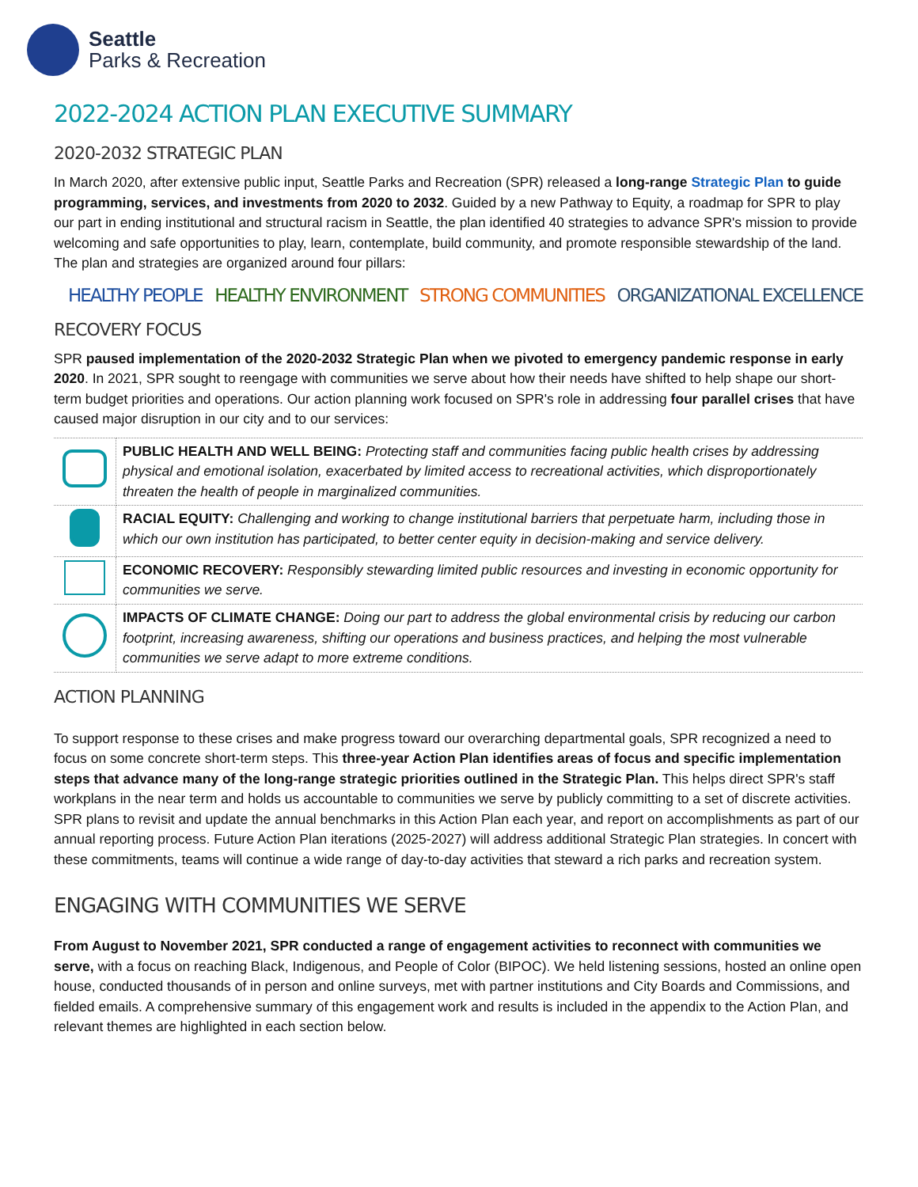Seattle
Parks & Recreation
2022-2024 ACTION PLAN EXECUTIVE SUMMARY
2020-2032 STRATEGIC PLAN
In March 2020, after extensive public input, Seattle Parks and Recreation (SPR) released a long-range Strategic Plan to guide programming, services, and investments from 2020 to 2032. Guided by a new Pathway to Equity, a roadmap for SPR to play our part in ending institutional and structural racism in Seattle, the plan identified 40 strategies to advance SPR's mission to provide welcoming and safe opportunities to play, learn, contemplate, build community, and promote responsible stewardship of the land. The plan and strategies are organized around four pillars:
HEALTHY PEOPLE HEALTHY ENVIRONMENT STRONG COMMUNITIES ORGANIZATIONAL EXCELLENCE
RECOVERY FOCUS
SPR paused implementation of the 2020-2032 Strategic Plan when we pivoted to emergency pandemic response in early 2020. In 2021, SPR sought to reengage with communities we serve about how their needs have shifted to help shape our short-term budget priorities and operations. Our action planning work focused on SPR's role in addressing four parallel crises that have caused major disruption in our city and to our services:
| | PUBLIC HEALTH AND WELL BEING: Protecting staff and communities facing public health crises by addressing physical and emotional isolation, exacerbated by limited access to recreational activities, which disproportionately threaten the health of people in marginalized communities. |
| | RACIAL EQUITY: Challenging and working to change institutional barriers that perpetuate harm, including those in which our own institution has participated, to better center equity in decision-making and service delivery. |
| | ECONOMIC RECOVERY: Responsibly stewarding limited public resources and investing in economic opportunity for communities we serve. |
| | IMPACTS OF CLIMATE CHANGE: Doing our part to address the global environmental crisis by reducing our carbon footprint, increasing awareness, shifting our operations and business practices, and helping the most vulnerable communities we serve adapt to more extreme conditions. |
ACTION PLANNING
To support response to these crises and make progress toward our overarching departmental goals, SPR recognized a need to focus on some concrete short-term steps. This three-year Action Plan identifies areas of focus and specific implementation steps that advance many of the long-range strategic priorities outlined in the Strategic Plan. This helps direct SPR's staff workplans in the near term and holds us accountable to communities we serve by publicly committing to a set of discrete activities. SPR plans to revisit and update the annual benchmarks in this Action Plan each year, and report on accomplishments as part of our annual reporting process. Future Action Plan iterations (2025-2027) will address additional Strategic Plan strategies. In concert with these commitments, teams will continue a wide range of day-to-day activities that steward a rich parks and recreation system.
ENGAGING WITH COMMUNITIES WE SERVE
From August to November 2021, SPR conducted a range of engagement activities to reconnect with communities we serve, with a focus on reaching Black, Indigenous, and People of Color (BIPOC). We held listening sessions, hosted an online open house, conducted thousands of in person and online surveys, met with partner institutions and City Boards and Commissions, and fielded emails. A comprehensive summary of this engagement work and results is included in the appendix to the Action Plan, and relevant themes are highlighted in each section below.